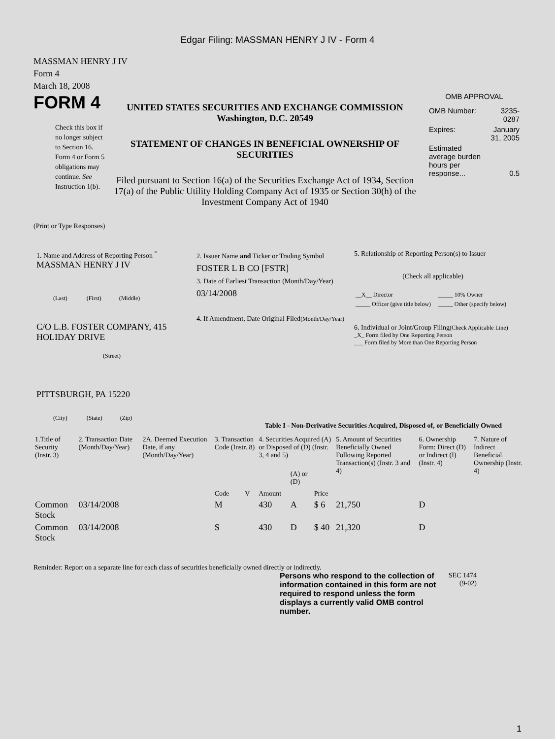Edgar Filing: MASSMAN HENRY J IV - Form 4
MASSMAN HENRY J IV
Form 4
March 18, 2008
FORM 4
Check this box if no longer subject to Section 16. Form 4 or Form 5 obligations may continue. See Instruction 1(b).
UNITED STATES SECURITIES AND EXCHANGE COMMISSION
Washington, D.C. 20549
STATEMENT OF CHANGES IN BENEFICIAL OWNERSHIP OF SECURITIES
Filed pursuant to Section 16(a) of the Securities Exchange Act of 1934, Section 17(a) of the Public Utility Holding Company Act of 1935 or Section 30(h) of the Investment Company Act of 1940
OMB APPROVAL
| OMB Number: | 3235-0287 |
| Expires: | January 31, 2005 |
| Estimated average burden hours per response... | 0.5 |
(Print or Type Responses)
1. Name and Address of Reporting Person <sup>*</sup>
MASSMAN HENRY J IV
(Last) (First) (Middle)
C/O L.B. FOSTER COMPANY, 415 HOLIDAY DRIVE
(Street)
PITTSBURGH, PA 15220
(City) (State) (Zip)
2. Issuer Name and Ticker or Trading Symbol
FOSTER L B CO [FSTR]
3. Date of Earliest Transaction (Month/Day/Year)
03/14/2008
4. If Amendment, Date Original Filed(Month/Day/Year)
5. Relationship of Reporting Person(s) to Issuer
(Check all applicable)
| __X__ Director | _____ 10% Owner |
| _____ Officer (give title below) | _____ Other (specify below) |
6. Individual or Joint/Group Filing(Check Applicable Line)
_X_ Form filed by One Reporting Person
___ Form filed by More than One Reporting Person
Table I - Non-Derivative Securities Acquired, Disposed of, or Beneficially Owned
| 1.Title of Security (Instr. 3) | 2. Transaction Date (Month/Day/Year) | 2A. Deemed Execution Date, if any (Month/Day/Year) | 3. Transaction Code (Instr. 8) | | 4. Securities Acquired (A) or Disposed of (D) (Instr. 3, 4 and 5) | | | 5. Amount of Securities Beneficially Owned Following Reported Transaction(s) (Instr. 3 and 4) | 6. Ownership Form: Direct (D) or Indirect (I) (Instr. 4) | 7. Nature of Indirect Beneficial Ownership (Instr. 4) |
| --- | --- | --- | --- | --- | --- | --- | --- | --- | --- | --- |
| | | | Code | V | Amount | (A) or (D) | Price | | | |
| Common Stock | 03/14/2008 | | M | | 430 | A | $ 6 | 21,750 | D | |
| Common Stock | 03/14/2008 | | S | | 430 | D | $ 40 | 21,320 | D | |
Reminder: Report on a separate line for each class of securities beneficially owned directly or indirectly.
Persons who respond to the collection of information contained in this form are not required to respond unless the form displays a currently valid OMB control number.
SEC 1474 (9-02)
1